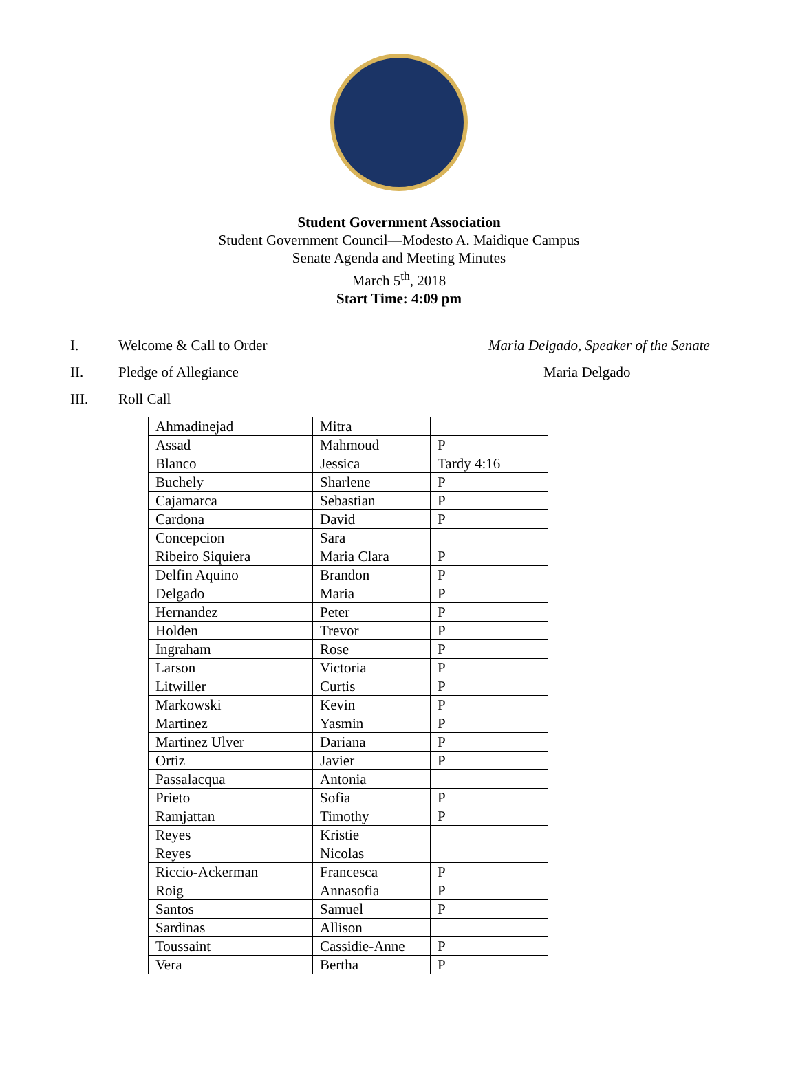Student Government Association
Student Government Council—Modesto A. Maidique Campus
Senate Agenda and Meeting Minutes
March 5<sup>th</sup>, 2018
Start Time: 4:09 pm
I. Welcome & Call to Order Maria Delgado, Speaker of the Senate
II. Pledge of Allegiance Maria Delgado
III. Roll Call
| Ahmadinejad | Mitra | |
| Assad | Mahmoud | P |
| Blanco | Jessica | Tardy 4:16 |
| Buchely | Sharlene | P |
| Cajamarca | Sebastian | P |
| Cardona | David | P |
| Concepcion | Sara | |
| Ribeiro Siquiera | Maria Clara | P |
| Delfin Aquino | Brandon | P |
| Delgado | Maria | P |
| Hernandez | Peter | P |
| Holden | Trevor | P |
| Ingraham | Rose | P |
| Larson | Victoria | P |
| Litwiller | Curtis | P |
| Markowski | Kevin | P |
| Martinez | Yasmin | P |
| Martinez Ulver | Dariana | P |
| Ortiz | Javier | P |
| Passalacqua | Antonia | |
| Prieto | Sofia | P |
| Ramjattan | Timothy | P |
| Reyes | Kristie | |
| Reyes | Nicolas | |
| Riccio-Ackerman | Francesca | P |
| Roig | Annasofia | P |
| Santos | Samuel | P |
| Sardinas | Allison | |
| Toussaint | Cassidie-Anne | P |
| Vera | Bertha | P |